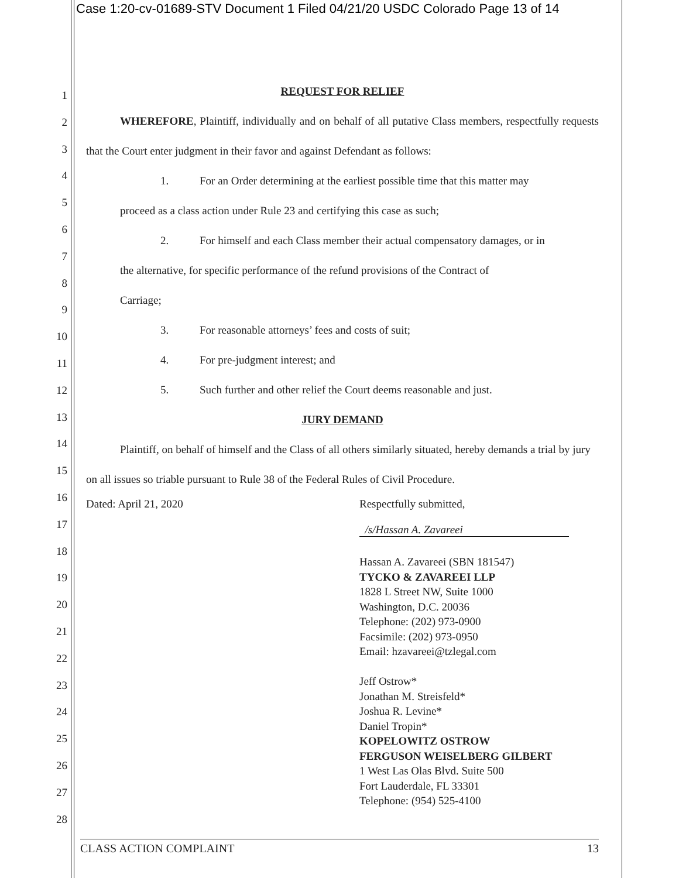Case 1:20-cv-01689-STV Document 1 Filed 04/21/20 USDC Colorado Page 13 of 14
1
2
3
4
5
6
7
8
9
10
11
12
13
14
15
16
17
18
19
20
21
22
23
24
25
26
27
28
REQUEST FOR RELIEF
WHEREFORE, Plaintiff, individually and on behalf of all putative Class members, respectfully requests that the Court enter judgment in their favor and against Defendant as follows:
1. For an Order determining at the earliest possible time that this matter may
proceed as a class action under Rule 23 and certifying this case as such;
2. For himself and each Class member their actual compensatory damages, or in
the alternative, for specific performance of the refund provisions of the Contract of
Carriage;
3. For reasonable attorneys’ fees and costs of suit;
4. For pre-judgment interest; and
5. Such further and other relief the Court deems reasonable and just.
JURY DEMAND
Plaintiff, on behalf of himself and the Class of all others similarly situated, hereby demands a trial by jury on all issues so triable pursuant to Rule 38 of the Federal Rules of Civil Procedure.
Dated: April 21, 2020 Respectfully submitted,
/s/Hassan A. Zavareei
Hassan A. Zavareei (SBN 181547)
TYCKO & ZAVAREEI LLP
1828 L Street NW, Suite 1000
Washington, D.C. 20036
Telephone: (202) 973-0900
Facsimile: (202) 973-0950
Email: hzavareei@tzlegal.com
Jeff Ostrow*
Jonathan M. Streisfeld*
Joshua R. Levine*
Daniel Tropin*
KOPELOWITZ OSTROW
FERGUSON WEISELBERG GILBERT
1 West Las Olas Blvd. Suite 500
Fort Lauderdale, FL 33301
Telephone: (954) 525-4100
CLASS ACTION COMPLAINT 13